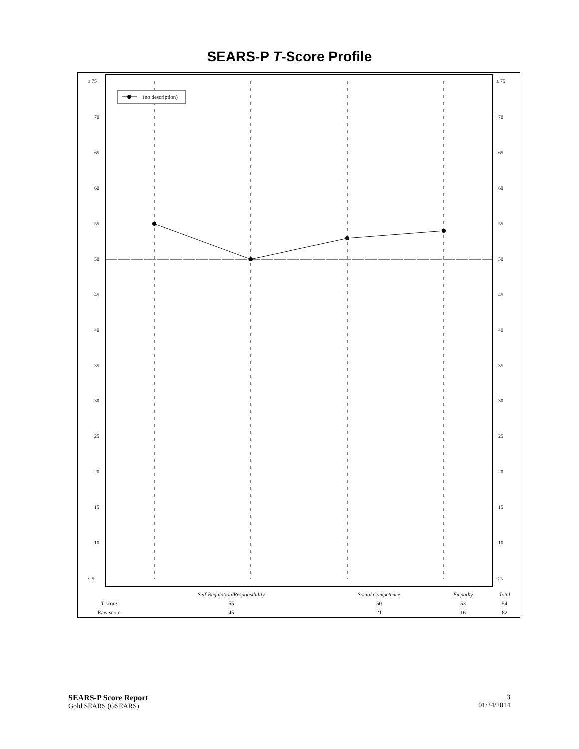SEARS-P T-Score Profile
≥ 75
≥ 75
70
70
65
65
60
60
55
55
50
50
45
45
40
40
35
35
30
30
25
25
20
20
15
15
10
10
≤ 5
≤ 5
(no description)
| | Self-Regulation/Responsibility | Social Competence | Empathy | Total | |
| --- | --- | --- | --- | --- | --- |
| T score | 55 | 50 | 53 | 54 | |
| Raw score | 45 | 21 | 16 | 82 | |
3
01/24/2014
SEARS-P Score Report
Gold SEARS (GSEARS)